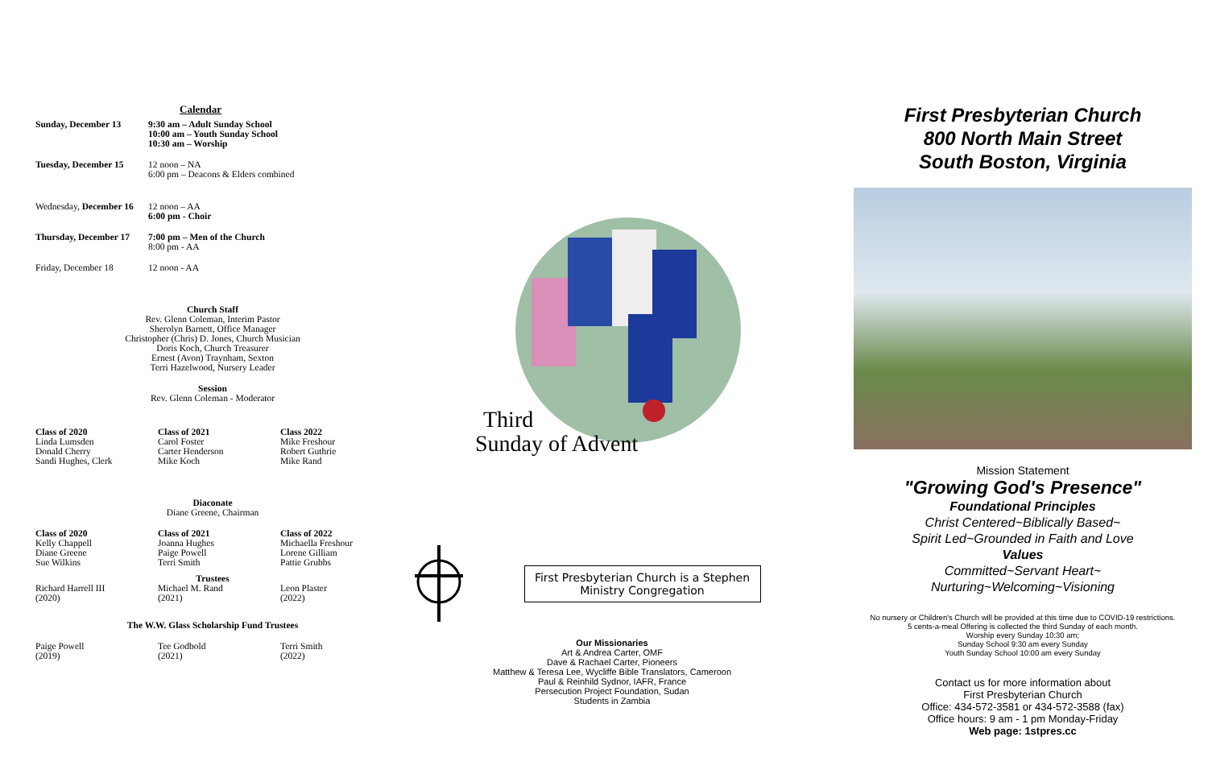Calendar
Sunday, December 13 9:30 am – Adult Sunday School
10:00 am – Youth Sunday School
10:30 am – Worship
Tuesday, December 15 12 noon – NA
6:00 pm – Deacons & Elders combined
Wednesday, December 16
12 noon – AA
6:00 pm - Choir
Thursday, December 17
7:00 pm – Men of the Church
8:00 pm - AA
Friday, December 18 12 noon - AA
Church Staff
Rev. Glenn Coleman, Interim Pastor
Sherolyn Barnett, Office Manager
Christopher (Chris) D. Jones, Church Musician
Doris Koch, Church Treasurer
Ernest (Avon) Traynham, Sexton
Terri Hazelwood, Nursery Leader
Session
Rev. Glenn Coleman - Moderator
Class of 2020
Linda Lumsden
Donald Cherry
Sandi Hughes, Clerk
Class of 2021
Carol Foster
Carter Henderson
Mike Koch
Class 2022
Mike Freshour
Robert Guthrie
Mike Rand
Diaconate
Diane Greene, Chairman
Class of 2020
Kelly Chappell
Diane Greene
Sue Wilkins
Class of 2021
Joanna Hughes
Paige Powell
Terri Smith
Class of 2022
Michaella Freshour
Lorene Gilliam
Pattie Grubbs
Trustees
Richard Harrell III
(2020)
Michael M. Rand
(2021)
Leon Plaster
(2022)
The W.W. Glass Scholarship Fund Trustees
Paige Powell
(2019)
Tee Godbold
(2021)
Terri Smith
(2022)
Third
Sunday of Advent
First Presbyterian Church is a Stephen Ministry Congregation
Our Missionaries
Art & Andrea Carter, OMF
Dave & Rachael Carter, Pioneers
Matthew & Teresa Lee, Wycliffe Bible Translators, Cameroon
Paul & Reinhild Sydnor, IAFR, France
Persecution Project Foundation, Sudan
Students in Zambia
First Presbyterian Church
800 North Main Street
South Boston, Virginia
Mission Statement
"Growing God's Presence"
Foundational Principles
Christ Centered~Biblically Based~
Spirit Led~Grounded in Faith and Love
Values
Committed~Servant Heart~
Nurturing~Welcoming~Visioning
No nursery or Children's Church will be provided at this time due to COVID-19 restrictions.
5 cents-a-meal Offering is collected the third Sunday of each month.
Worship every Sunday 10:30 am;
Sunday School 9:30 am every Sunday
Youth Sunday School 10:00 am every Sunday
Contact us for more information about
First Presbyterian Church
Office: 434-572-3581 or 434-572-3588 (fax)
Office hours: 9 am - 1 pm Monday-Friday
Web page: 1stpres.cc